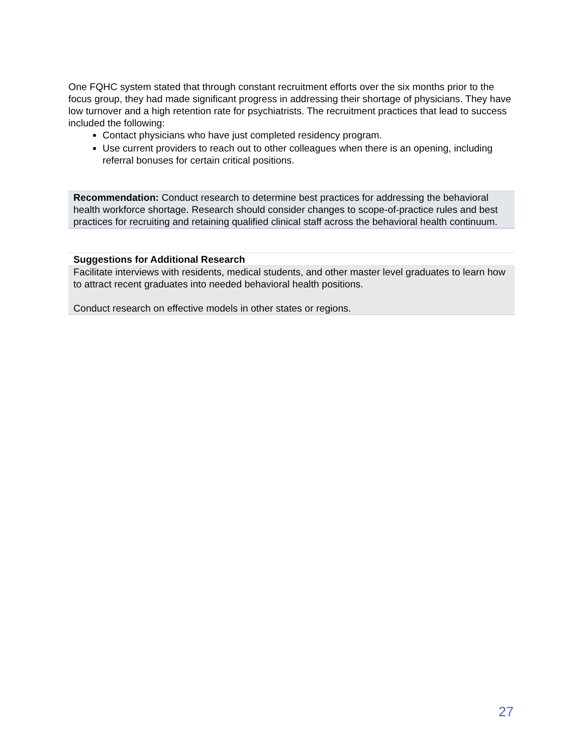One FQHC system stated that through constant recruitment efforts over the six months prior to the focus group, they had made significant progress in addressing their shortage of physicians. They have low turnover and a high retention rate for psychiatrists. The recruitment practices that lead to success included the following:
Contact physicians who have just completed residency program.
Use current providers to reach out to other colleagues when there is an opening, including referral bonuses for certain critical positions.
Recommendation: Conduct research to determine best practices for addressing the behavioral health workforce shortage. Research should consider changes to scope-of-practice rules and best practices for recruiting and retaining qualified clinical staff across the behavioral health continuum.
Suggestions for Additional Research
Facilitate interviews with residents, medical students, and other master level graduates to learn how to attract recent graduates into needed behavioral health positions.
Conduct research on effective models in other states or regions.
27